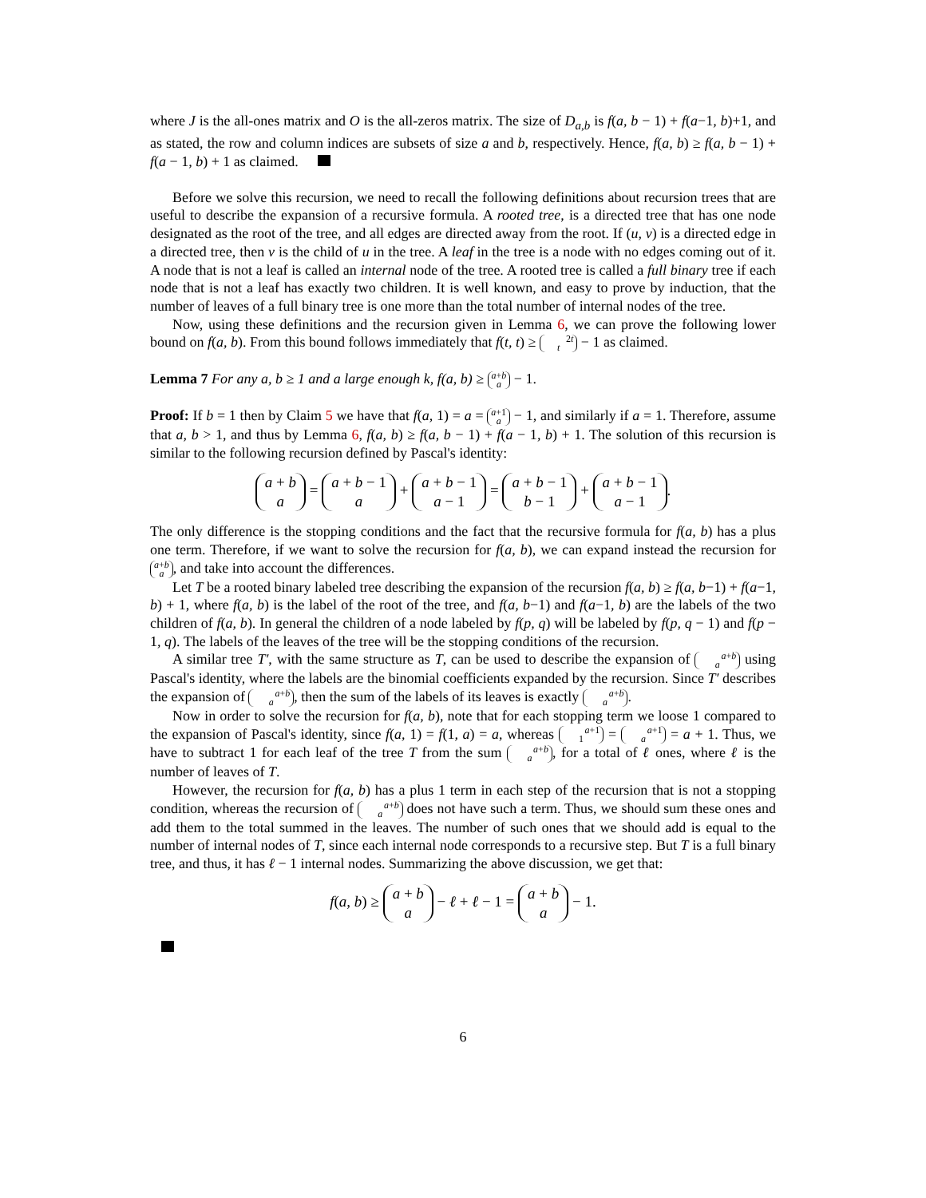where J is the all-ones matrix and O is the all-zeros matrix. The size of D<sub>a,b</sub> is f(a, b − 1) + f(a−1, b)+1, and as stated, the row and column indices are subsets of size a and b, respectively. Hence, f(a, b) ≥ f(a, b − 1) + f(a − 1, b) + 1 as claimed.
Before we solve this recursion, we need to recall the following definitions about recursion trees that are useful to describe the expansion of a recursive formula. A rooted tree, is a directed tree that has one node designated as the root of the tree, and all edges are directed away from the root. If (u, v) is a directed edge in a directed tree, then v is the child of u in the tree. A leaf in the tree is a node with no edges coming out of it. A node that is not a leaf is called an internal node of the tree. A rooted tree is called a full binary tree if each node that is not a leaf has exactly two children. It is well known, and easy to prove by induction, that the number of leaves of a full binary tree is one more than the total number of internal nodes of the tree.
Now, using these definitions and the recursion given in Lemma 6, we can prove the following lower bound on f(a, b). From this bound follows immediately that f(t, t) ≥ 2t
t − 1 as claimed.
Lemma 7 For any a, b ≥ 1 and a large enough k, f(a, b) ≥ a+b
a − 1.
Proof: If b = 1 then by Claim 5 we have that f(a, 1) = a = a+1
a − 1, and similarly if a = 1. Therefore, assume that a, b > 1, and thus by Lemma 6, f(a, b) ≥ f(a, b − 1) + f(a − 1, b) + 1. The solution of this recursion is similar to the following recursion defined by Pascal's identity:
a + b
a = a + b − 1
a + a + b − 1
a − 1 = a + b − 1
b − 1 + a + b − 1
a − 1.
The only difference is the stopping conditions and the fact that the recursive formula for f(a, b) has a plus one term. Therefore, if we want to solve the recursion for f(a, b), we can expand instead the recursion for a+b
a, and take into account the differences.
Let T be a rooted binary labeled tree describing the expansion of the recursion f(a, b) ≥ f(a, b−1) + f(a−1, b) + 1, where f(a, b) is the label of the root of the tree, and f(a, b−1) and f(a−1, b) are the labels of the two children of f(a, b). In general the children of a node labeled by f(p, q) will be labeled by f(p, q − 1) and f(p − 1, q). The labels of the leaves of the tree will be the stopping conditions of the recursion.
A similar tree T′, with the same structure as T, can be used to describe the expansion of a+b
a using Pascal's identity, where the labels are the binomial coefficients expanded by the recursion. Since T′ describes the expansion of a+b
a, then the sum of the labels of its leaves is exactly a+b
a.
Now in order to solve the recursion for f(a, b), note that for each stopping term we loose 1 compared to the expansion of Pascal's identity, since f(a, 1) = f(1, a) = a, whereas a+1
1 = a+1
a = a + 1. Thus, we have to subtract 1 for each leaf of the tree T from the sum a+b
a, for a total of ℓ ones, where ℓ is the number of leaves of T.
However, the recursion for f(a, b) has a plus 1 term in each step of the recursion that is not a stopping condition, whereas the recursion of a+b
a does not have such a term. Thus, we should sum these ones and add them to the total summed in the leaves. The number of such ones that we should add is equal to the number of internal nodes of T, since each internal node corresponds to a recursive step. But T is a full binary tree, and thus, it has ℓ − 1 internal nodes. Summarizing the above discussion, we get that:
f(a, b) ≥ a + b
a − ℓ + ℓ − 1 = a + b
a − 1.
6